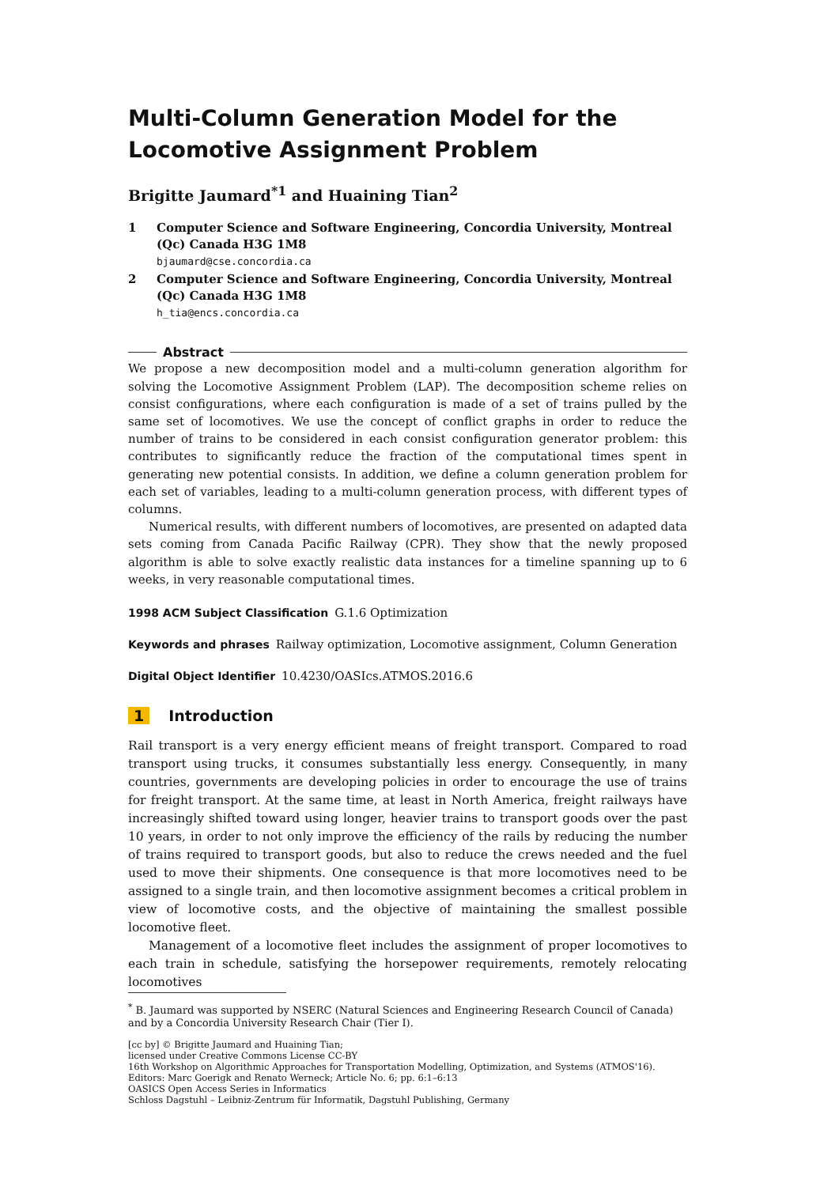Multi-Column Generation Model for the
Locomotive Assignment Problem
Brigitte Jaumard<sup>*1</sup> and Huaining Tian<sup>2</sup>
1 Computer Science and Software Engineering, Concordia University, Montreal (Qc) Canada H3G 1M8
bjaumard@cse.concordia.ca
2 Computer Science and Software Engineering, Concordia University, Montreal (Qc) Canada H3G 1M8
h_tia@encs.concordia.ca
Abstract
We propose a new decomposition model and a multi-column generation algorithm for solving the Locomotive Assignment Problem (LAP). The decomposition scheme relies on consist configurations, where each configuration is made of a set of trains pulled by the same set of locomotives. We use the concept of conflict graphs in order to reduce the number of trains to be considered in each consist configuration generator problem: this contributes to significantly reduce the fraction of the computational times spent in generating new potential consists. In addition, we define a column generation problem for each set of variables, leading to a multi-column generation process, with different types of columns.
Numerical results, with different numbers of locomotives, are presented on adapted data sets coming from Canada Pacific Railway (CPR). They show that the newly proposed algorithm is able to solve exactly realistic data instances for a timeline spanning up to 6 weeks, in very reasonable computational times.
1998 ACM Subject Classification G.1.6 Optimization
Keywords and phrases Railway optimization, Locomotive assignment, Column Generation
Digital Object Identifier 10.4230/OASIcs.ATMOS.2016.6
1 Introduction
Rail transport is a very energy efficient means of freight transport. Compared to road transport using trucks, it consumes substantially less energy. Consequently, in many countries, governments are developing policies in order to encourage the use of trains for freight transport. At the same time, at least in North America, freight railways have increasingly shifted toward using longer, heavier trains to transport goods over the past 10 years, in order to not only improve the efficiency of the rails by reducing the number of trains required to transport goods, but also to reduce the crews needed and the fuel used to move their shipments. One consequence is that more locomotives need to be assigned to a single train, and then locomotive assignment becomes a critical problem in view of locomotive costs, and the objective of maintaining the smallest possible locomotive fleet.
Management of a locomotive fleet includes the assignment of proper locomotives to each train in schedule, satisfying the horsepower requirements, remotely relocating locomotives
<sup>*</sup> B. Jaumard was supported by NSERC (Natural Sciences and Engineering Research Council of Canada) and by a Concordia University Research Chair (Tier I).
[cc by] © Brigitte Jaumard and Huaining Tian;
licensed under Creative Commons License CC-BY
16th Workshop on Algorithmic Approaches for Transportation Modelling, Optimization, and Systems (ATMOS'16).
Editors: Marc Goerigk and Renato Werneck; Article No. 6; pp. 6:1–6:13
OASICS Open Access Series in Informatics
Schloss Dagstuhl – Leibniz-Zentrum für Informatik, Dagstuhl Publishing, Germany